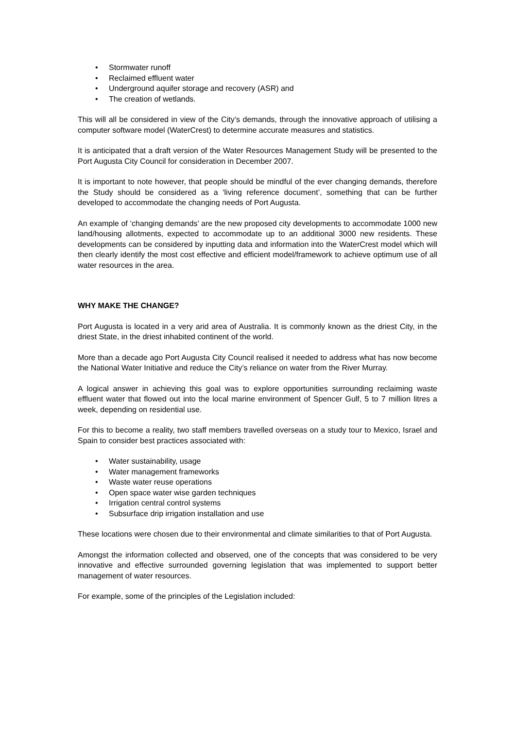• Stormwater runoff
• Reclaimed effluent water
• Underground aquifer storage and recovery (ASR) and
• The creation of wetlands.
This will all be considered in view of the City’s demands, through the innovative approach of utilising a computer software model (WaterCrest) to determine accurate measures and statistics.
It is anticipated that a draft version of the Water Resources Management Study will be presented to the Port Augusta City Council for consideration in December 2007.
It is important to note however, that people should be mindful of the ever changing demands, therefore the Study should be considered as a ‘living reference document’, something that can be further developed to accommodate the changing needs of Port Augusta.
An example of ‘changing demands’ are the new proposed city developments to accommodate 1000 new land/housing allotments, expected to accommodate up to an additional 3000 new residents. These developments can be considered by inputting data and information into the WaterCrest model which will then clearly identify the most cost effective and efficient model/framework to achieve optimum use of all water resources in the area.
WHY MAKE THE CHANGE?
Port Augusta is located in a very arid area of Australia. It is commonly known as the driest City, in the driest State, in the driest inhabited continent of the world.
More than a decade ago Port Augusta City Council realised it needed to address what has now become the National Water Initiative and reduce the City’s reliance on water from the River Murray.
A logical answer in achieving this goal was to explore opportunities surrounding reclaiming waste effluent water that flowed out into the local marine environment of Spencer Gulf, 5 to 7 million litres a week, depending on residential use.
For this to become a reality, two staff members travelled overseas on a study tour to Mexico, Israel and Spain to consider best practices associated with:
• Water sustainability, usage
• Water management frameworks
• Waste water reuse operations
• Open space water wise garden techniques
• Irrigation central control systems
• Subsurface drip irrigation installation and use
These locations were chosen due to their environmental and climate similarities to that of Port Augusta.
Amongst the information collected and observed, one of the concepts that was considered to be very innovative and effective surrounded governing legislation that was implemented to support better management of water resources.
For example, some of the principles of the Legislation included: